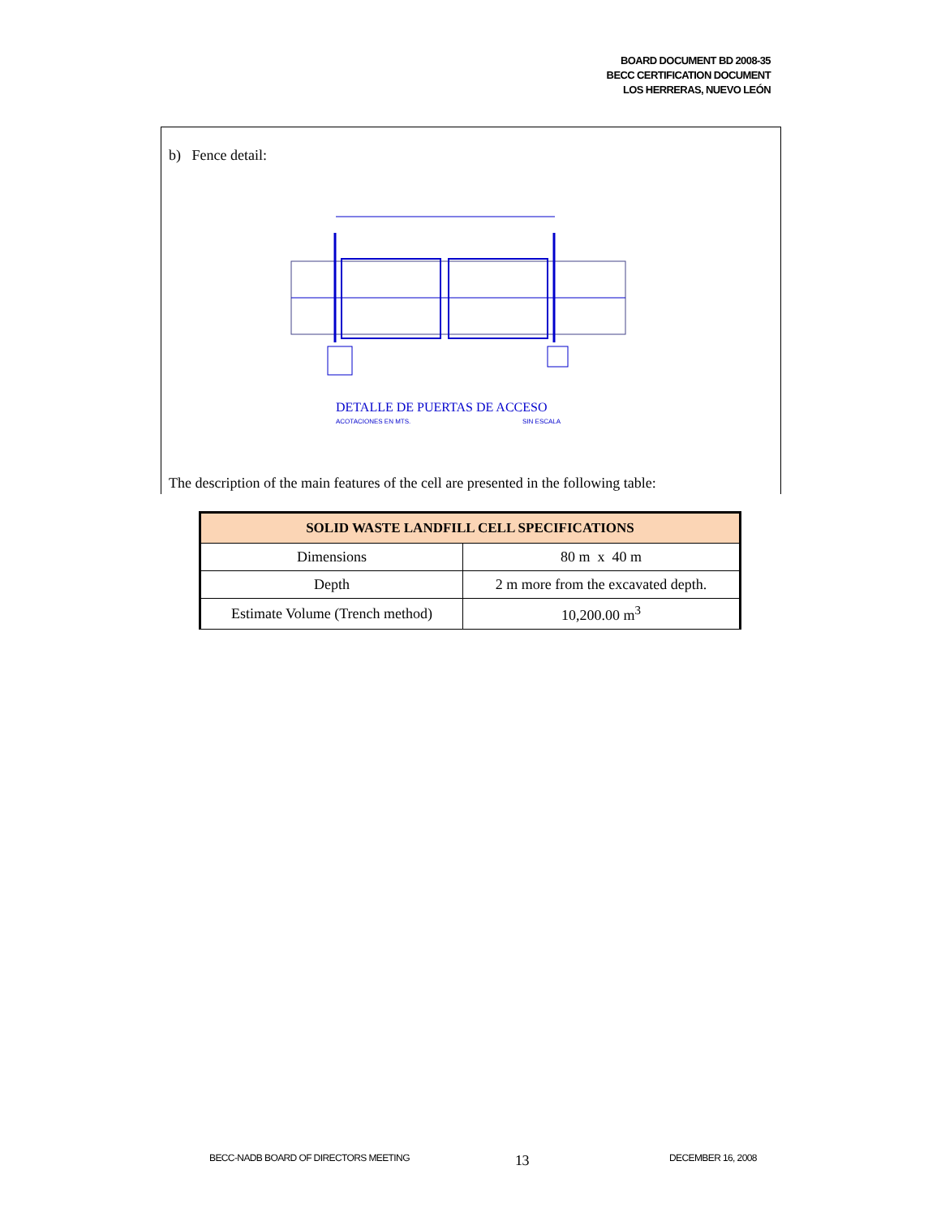BOARD DOCUMENT BD 2008-35
BECC CERTIFICATION DOCUMENT
LOS HERRERAS, NUEVO LEÓN
b) Fence detail:
DETALLE DE PUERTAS DE ACCESO
ACOTACIONES EN MTS.
SIN ESCALA
The description of the main features of the cell are presented in the following table:
| SOLID WASTE LANDFILL CELL SPECIFICATIONS | |
| --- | --- |
| Dimensions | 80 m x 40 m |
| Depth | 2 m more from the excavated depth. |
| Estimate Volume (Trench method) | 10,200.00 m<sup>3</sup> |
BECC-NADB BOARD OF DIRECTORS MEETING
13 DECEMBER 16, 2008